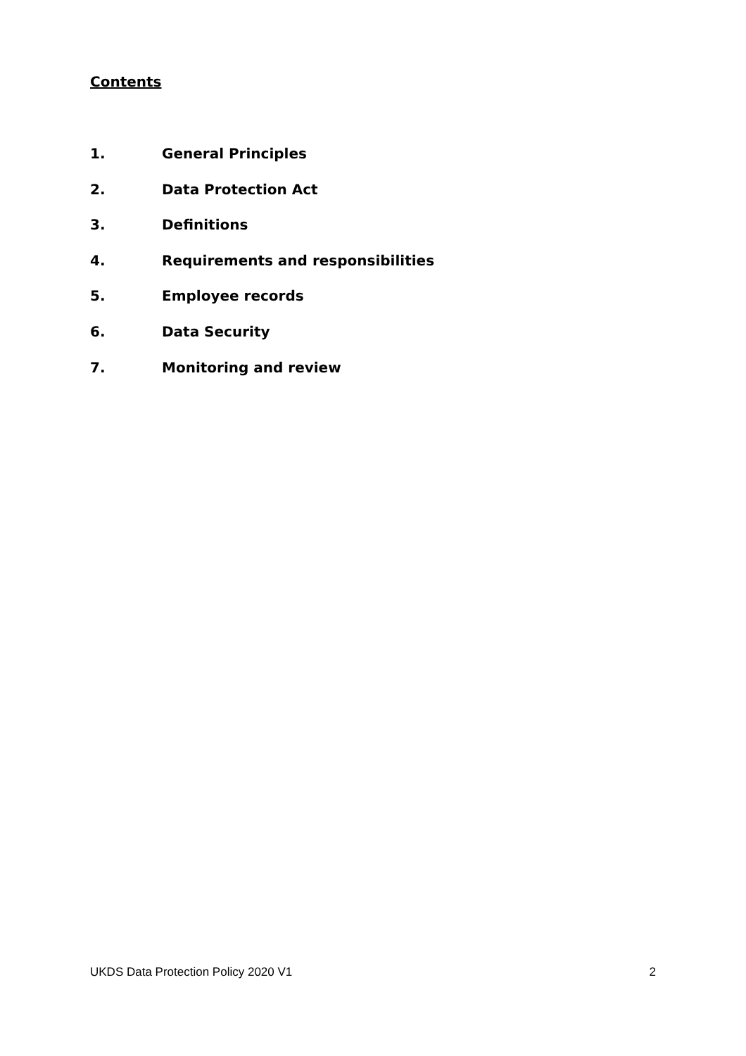Contents
1. General Principles
2. Data Protection Act
3. Definitions
4. Requirements and responsibilities
5. Employee records
6. Data Security
7. Monitoring and review
UKDS Data Protection Policy 2020 V1 2